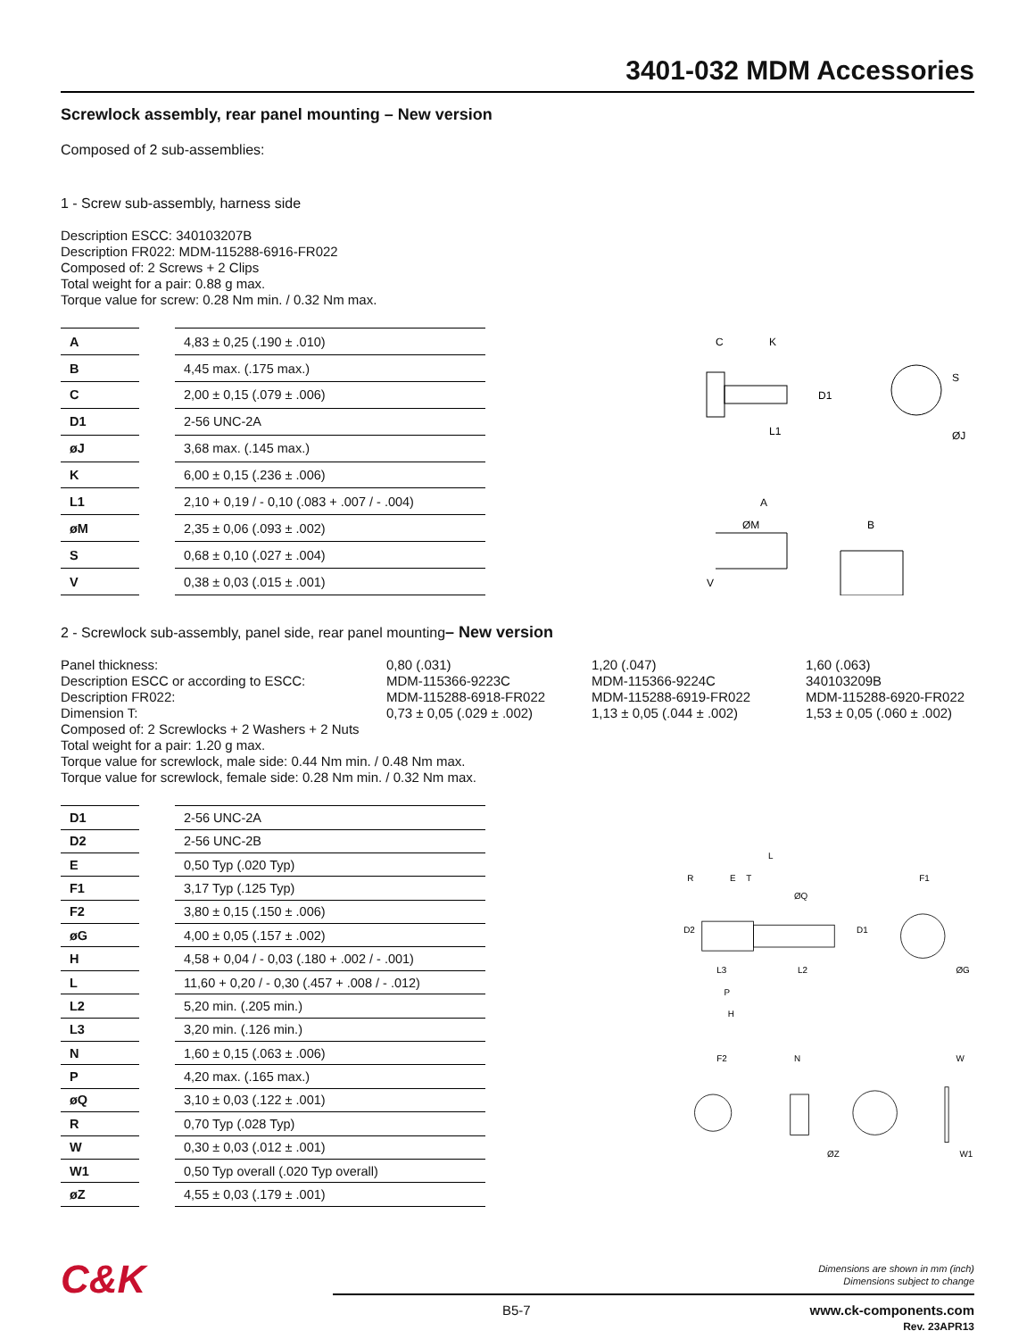3401-032 MDM Accessories
Screwlock assembly, rear panel mounting – New version
Composed of 2 sub-assemblies:
1 - Screw sub-assembly, harness side
Description ESCC: 340103207B
Description FR022: MDM-115288-6916-FR022
Composed of: 2 Screws + 2 Clips
Total weight for a pair: 0.88 g max.
Torque value for screw: 0.28 Nm min. / 0.32 Nm max.
| A | | 4,83 ± 0,25 (.190 ± .010) |
| B | | 4,45 max. (.175 max.) |
| C | | 2,00 ± 0,15 (.079 ± .006) |
| D1 | | 2-56 UNC-2A |
| øJ | | 3,68 max. (.145 max.) |
| K | | 6,00 ± 0,15 (.236 ± .006) |
| L1 | | 2,10 + 0,19 / - 0,10 (.083 + .007 / - .004) |
| øM | | 2,35 ± 0,06 (.093 ± .002) |
| S | | 0,68 ± 0,10 (.027 ± .004) |
| V | | 0,38 ± 0,03 (.015 ± .001) |
C
K
D1
L1
S
ØJ
A
ØM
B
V
2 - Screwlock sub-assembly, panel side, rear panel mounting– New version
Panel thickness:
0,80 (.031)
1,20 (.047)
1,60 (.063)
Description ESCC or according to ESCC:
MDM-115366-9223C
MDM-115366-9224C
340103209B
Description FR022:
MDM-115288-6918-FR022
MDM-115288-6919-FR022
MDM-115288-6920-FR022
Dimension T:
0,73 ± 0,05 (.029 ± .002)
1,13 ± 0,05 (.044 ± .002)
1,53 ± 0,05 (.060 ± .002)
Composed of: 2 Screwlocks + 2 Washers + 2 Nuts
Total weight for a pair: 1.20 g max.
Torque value for screwlock, male side: 0.44 Nm min. / 0.48 Nm max.
Torque value for screwlock, female side: 0.28 Nm min. / 0.32 Nm max.
| D1 | | 2-56 UNC-2A |
| D2 | | 2-56 UNC-2B |
| E | | 0,50 Typ (.020 Typ) |
| F1 | | 3,17 Typ (.125 Typ) |
| F2 | | 3,80 ± 0,15 (.150 ± .006) |
| øG | | 4,00 ± 0,05 (.157 ± .002) |
| H | | 4,58 + 0,04 / - 0,03 (.180 + .002 / - .001) |
| L | | 11,60 + 0,20 / - 0,30 (.457 + .008 / - .012) |
| L2 | | 5,20 min. (.205 min.) |
| L3 | | 3,20 min. (.126 min.) |
| N | | 1,60 ± 0,15 (.063 ± .006) |
| P | | 4,20 max. (.165 max.) |
| øQ | | 3,10 ± 0,03 (.122 ± .001) |
| R | | 0,70 Typ (.028 Typ) |
| W | | 0,30 ± 0,03 (.012 ± .001) |
| W1 | | 0,50 Typ overall (.020 Typ overall) |
| øZ | | 4,55 ± 0,03 (.179 ± .001) |
L
R
E
T
ØQ
D2
D1
F1
L3
L2
ØG
P
H
F2
N
W
ØZ
W1
C&K
Dimensions are shown in mm (inch)
Dimensions subject to change
B5-7 www.ck-components.com
Rev. 23APR13